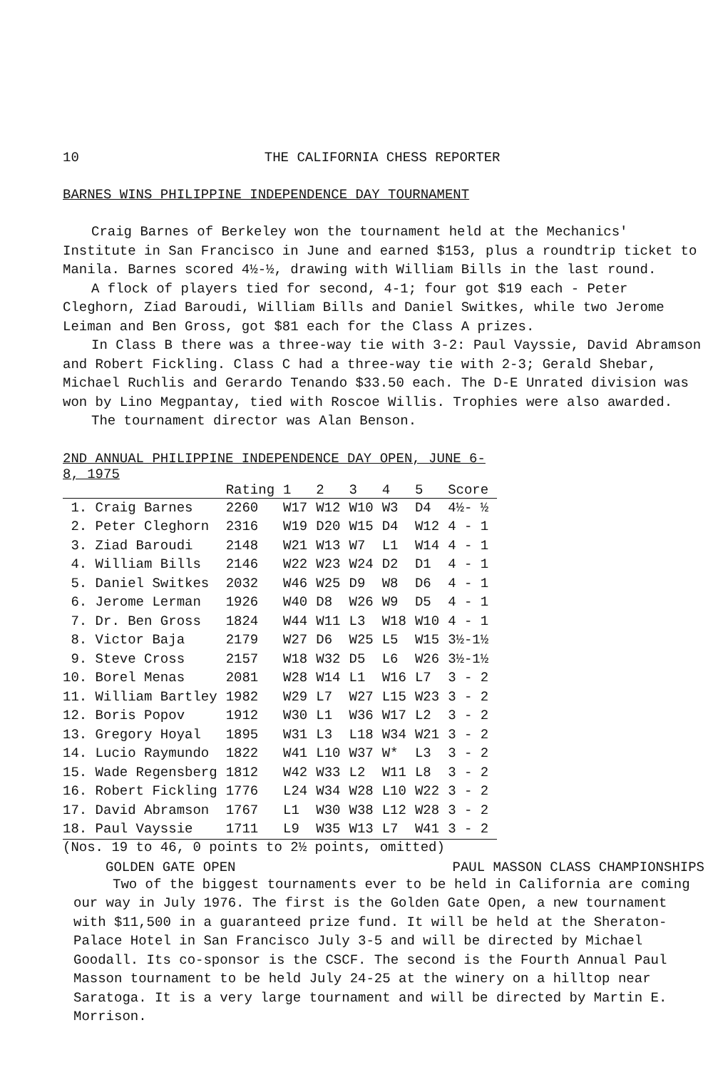10 THE CALIFORNIA CHESS REPORTER
BARNES WINS PHILIPPINE INDEPENDENCE DAY TOURNAMENT
Craig Barnes of Berkeley won the tournament held at the Mechanics' Institute in San Francisco in June and earned $153, plus a roundtrip ticket to Manila. Barnes scored 4½-½, drawing with William Bills in the last round.
A flock of players tied for second, 4-1; four got $19 each - Peter Cleghorn, Ziad Baroudi, William Bills and Daniel Switkes, while two Jerome Leiman and Ben Gross, got $81 each for the Class A prizes.
In Class B there was a three-way tie with 3-2: Paul Vayssie, David Abramson and Robert Fickling. Class C had a three-way tie with 2-3; Gerald Shebar, Michael Ruchlis and Gerardo Tenando $33.50 each. The D-E Unrated division was won by Lino Megpantay, tied with Roscoe Willis. Trophies were also awarded.
The tournament director was Alan Benson.
2ND ANNUAL PHILIPPINE INDEPENDENCE DAY OPEN, JUNE 6-8, 1975
| | Rating | 1 | 2 | 3 | 4 | 5 | Score |
| --- | --- | --- | --- | --- | --- | --- | --- |
| 1. Craig Barnes | 2260 | W17 | W12 | W10 | W3 | D4 | 4½- ½ |
| 2. Peter Cleghorn | 2316 | W19 | D20 | W15 | D4 | W12 | 4 - 1 |
| 3. Ziad Baroudi | 2148 | W21 | W13 | W7 | L1 | W14 | 4 - 1 |
| 4. William Bills | 2146 | W22 | W23 | W24 | D2 | D1 | 4 - 1 |
| 5. Daniel Switkes | 2032 | W46 | W25 | D9 | W8 | D6 | 4 - 1 |
| 6. Jerome Lerman | 1926 | W40 | D8 | W26 | W9 | D5 | 4 - 1 |
| 7. Dr. Ben Gross | 1824 | W44 | W11 | L3 | W18 | W10 | 4 - 1 |
| 8. Victor Baja | 2179 | W27 | D6 | W25 | L5 | W15 | 3½-1½ |
| 9. Steve Cross | 2157 | W18 | W32 | D5 | L6 | W26 | 3½-1½ |
| 10. Borel Menas | 2081 | W28 | W14 | L1 | W16 | L7 | 3 - 2 |
| 11. William Bartley | 1982 | W29 | L7 | W27 | L15 | W23 | 3 - 2 |
| 12. Boris Popov | 1912 | W30 | L1 | W36 | W17 | L2 | 3 - 2 |
| 13. Gregory Hoyal | 1895 | W31 | L3 | L18 | W34 | W21 | 3 - 2 |
| 14. Lucio Raymundo | 1822 | W41 | L10 | W37 | W* | L3 | 3 - 2 |
| 15. Wade Regensberg | 1812 | W42 | W33 | L2 | W11 | L8 | 3 - 2 |
| 16. Robert Fickling | 1776 | L24 | W34 | W28 | L10 | W22 | 3 - 2 |
| 17. David Abramson | 1767 | L1 | W30 | W38 | L12 | W28 | 3 - 2 |
| 18. Paul Vayssie | 1711 | L9 | W35 | W13 | L7 | W41 | 3 - 2 |
(Nos. 19 to 46, 0 points to 2½ points, omitted)
GOLDEN GATE OPEN PAUL MASSON CLASS CHAMPIONSHIPS
Two of the biggest tournaments ever to be held in California are coming our way in July 1976. The first is the Golden Gate Open, a new tournament with $11,500 in a guaranteed prize fund. It will be held at the Sheraton-Palace Hotel in San Francisco July 3-5 and will be directed by Michael Goodall. Its co-sponsor is the CSCF. The second is the Fourth Annual Paul Masson tournament to be held July 24-25 at the winery on a hilltop near Saratoga. It is a very large tournament and will be directed by Martin E. Morrison.